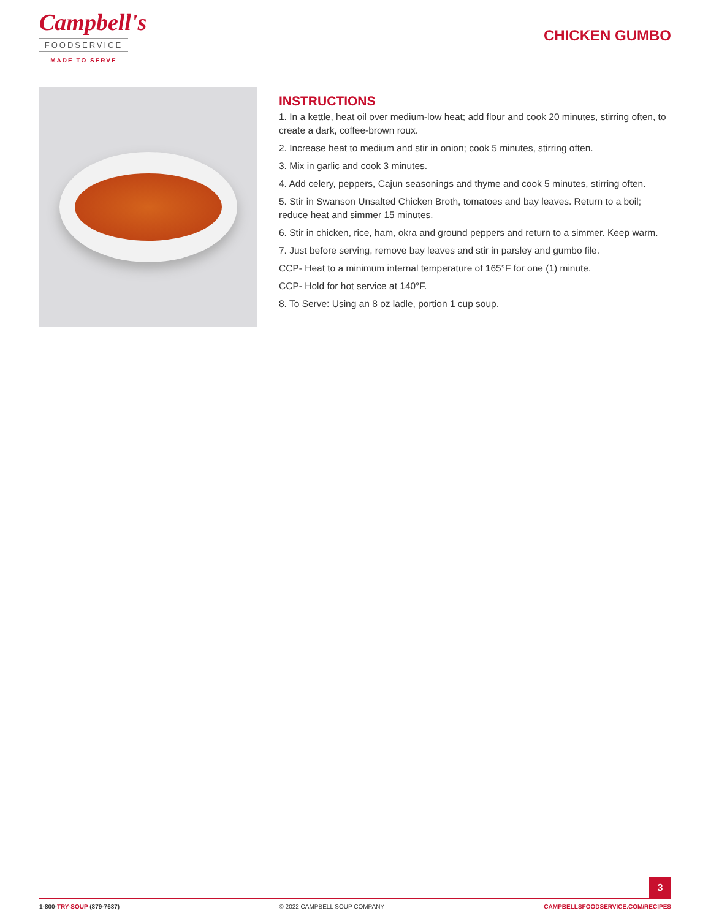Campbell's
FOODSERVICE
MADE TO SERVE
CHICKEN GUMBO
INSTRUCTIONS
1. In a kettle, heat oil over medium-low heat; add flour and cook 20 minutes, stirring often, to create a dark, coffee-brown roux.
2. Increase heat to medium and stir in onion; cook 5 minutes, stirring often.
3. Mix in garlic and cook 3 minutes.
4. Add celery, peppers, Cajun seasonings and thyme and cook 5 minutes, stirring often.
5. Stir in Swanson Unsalted Chicken Broth, tomatoes and bay leaves. Return to a boil; reduce heat and simmer 15 minutes.
6. Stir in chicken, rice, ham, okra and ground peppers and return to a simmer. Keep warm.
7. Just before serving, remove bay leaves and stir in parsley and gumbo file.
CCP- Heat to a minimum internal temperature of 165°F for one (1) minute.
CCP- Hold for hot service at 140°F.
8. To Serve: Using an 8 oz ladle, portion 1 cup soup.
3
1-800-TRY-SOUP (879-7687) © 2022 CAMPBELL SOUP COMPANY CAMPBELLSFOODSERVICE.COM/RECIPES